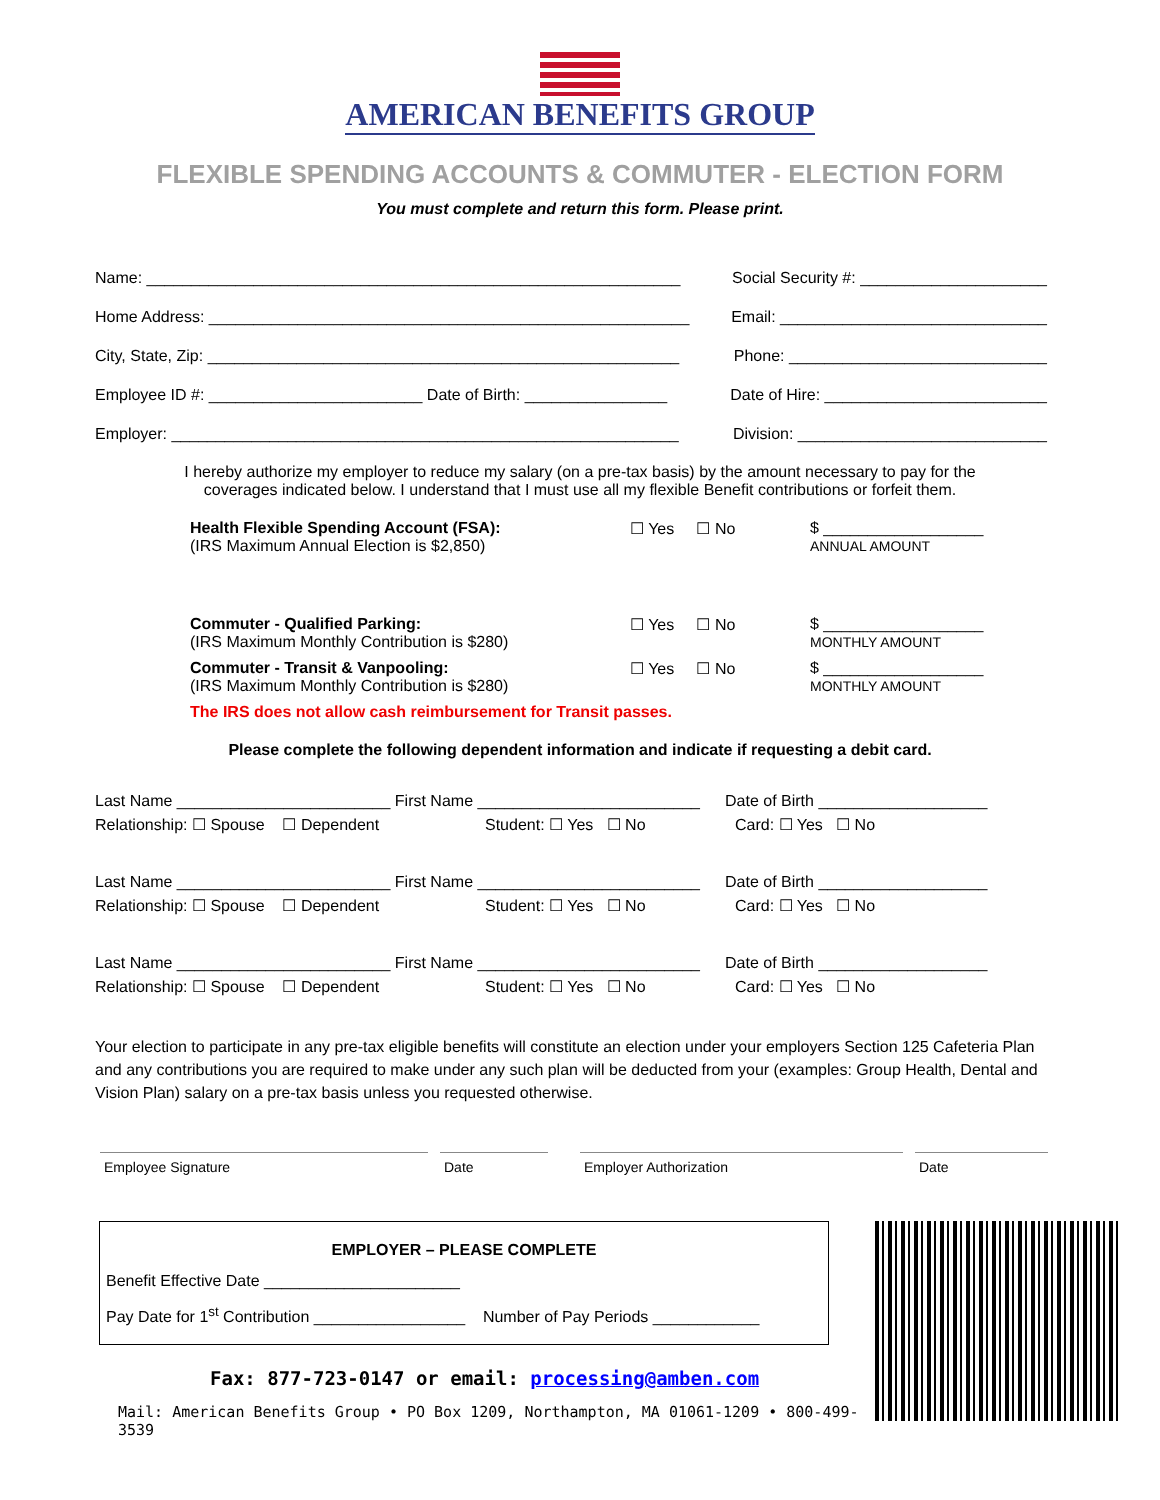AMERICAN BENEFITS GROUP
FLEXIBLE SPENDING ACCOUNTS & COMMUTER - ELECTION FORM
You must complete and return this form. Please print.
Name: ____________________________________________________________ Social Security #: _____________________
Home Address: ______________________________________________________ Email: ______________________________
City, State, Zip: _____________________________________________________ Phone: _____________________________
Employee ID #: ________________________ Date of Birth: ________________ Date of Hire: _________________________
Employer: _________________________________________________________ Division: ____________________________
I hereby authorize my employer to reduce my salary (on a pre-tax basis) by the amount necessary to pay for the
coverages indicated below. I understand that I must use all my flexible Benefit contributions or forfeit them.
Health Flexible Spending Account (FSA):
(IRS Maximum Annual Election is $2,850)
☐ Yes ☐ No $ __________________
ANNUAL AMOUNT
Commuter - Qualified Parking:
(IRS Maximum Monthly Contribution is $280)
☐ Yes ☐ No $ __________________
MONTHLY AMOUNT
Commuter - Transit & Vanpooling:
(IRS Maximum Monthly Contribution is $280)
☐ Yes ☐ No $ __________________
MONTHLY AMOUNT
The IRS does not allow cash reimbursement for Transit passes.
Please complete the following dependent information and indicate if requesting a debit card.
Last Name ________________________ First Name _________________________ Date of Birth ___________________
Relationship: ☐ Spouse ☐ Dependent Student: ☐ Yes ☐ No Card: ☐ Yes ☐ No
Last Name ________________________ First Name _________________________ Date of Birth ___________________
Relationship: ☐ Spouse ☐ Dependent Student: ☐ Yes ☐ No Card: ☐ Yes ☐ No
Last Name ________________________ First Name _________________________ Date of Birth ___________________
Relationship: ☐ Spouse ☐ Dependent Student: ☐ Yes ☐ No Card: ☐ Yes ☐ No
Your election to participate in any pre-tax eligible benefits will constitute an election under your employers Section 125 Cafeteria Plan and any contributions you are required to make under any such plan will be deducted from your (examples: Group Health, Dental and Vision Plan) salary on a pre-tax basis unless you requested otherwise.
Employee Signature Date Employer Authorization Date
EMPLOYER – PLEASE COMPLETE
Benefit Effective Date ______________________
Pay Date for 1<sup>st</sup> Contribution _________________ Number of Pay Periods ____________
Fax: 877-723-0147 or email: processing@amben.com
Mail: American Benefits Group • PO Box 1209, Northampton, MA 01061-1209 • 800-499-3539